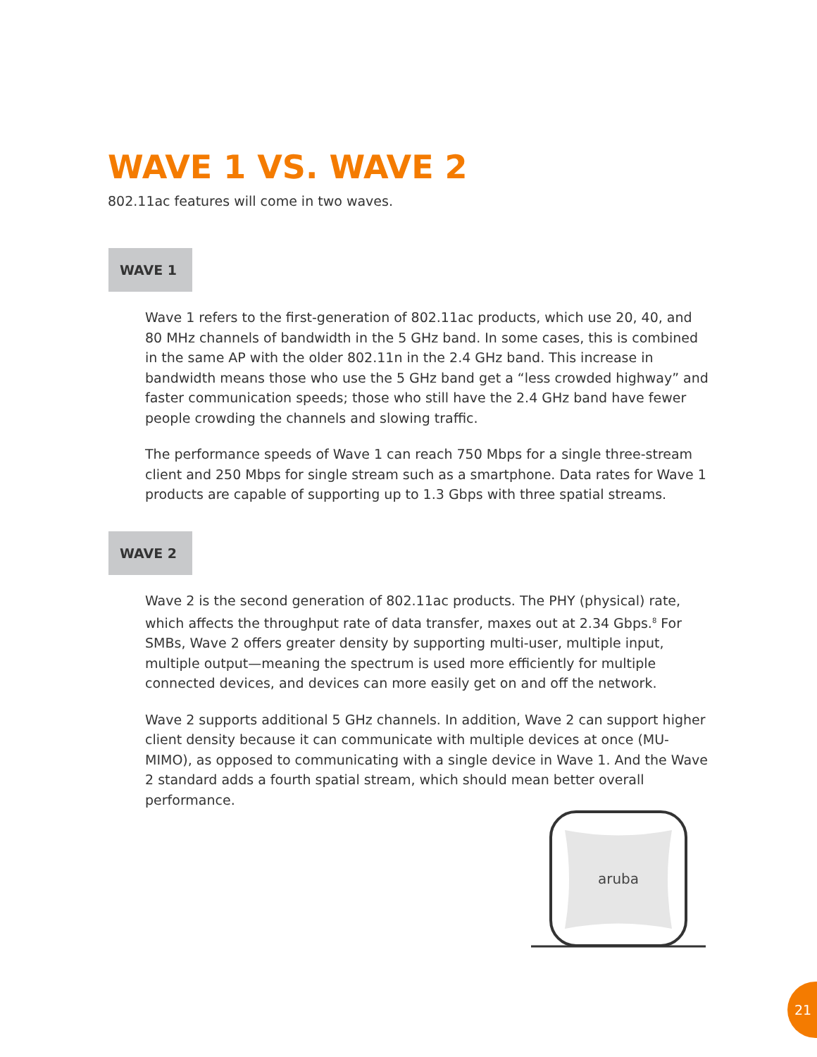WAVE 1 VS. WAVE 2
802.11ac features will come in two waves.
WAVE 1
Wave 1 refers to the first-generation of 802.11ac products, which use 20, 40, and 80 MHz channels of bandwidth in the 5 GHz band. In some cases, this is combined in the same AP with the older 802.11n in the 2.4 GHz band. This increase in bandwidth means those who use the 5 GHz band get a “less crowded highway” and faster communication speeds; those who still have the 2.4 GHz band have fewer people crowding the channels and slowing traffic.
The performance speeds of Wave 1 can reach 750 Mbps for a single three-stream client and 250 Mbps for single stream such as a smartphone. Data rates for Wave 1 products are capable of supporting up to 1.3 Gbps with three spatial streams.
WAVE 2
Wave 2 is the second generation of 802.11ac products. The PHY (physical) rate, which affects the throughput rate of data transfer, maxes out at 2.34 Gbps.<sup>8</sup> For SMBs, Wave 2 offers greater density by supporting multi-user, multiple input, multiple output—meaning the spectrum is used more efficiently for multiple connected devices, and devices can more easily get on and off the network.
Wave 2 supports additional 5 GHz channels. In addition, Wave 2 can support higher client density because it can communicate with multiple devices at once (MU-MIMO), as opposed to communicating with a single device in Wave 1. And the Wave 2 standard adds a fourth spatial stream, which should mean better overall performance.
aruba
21